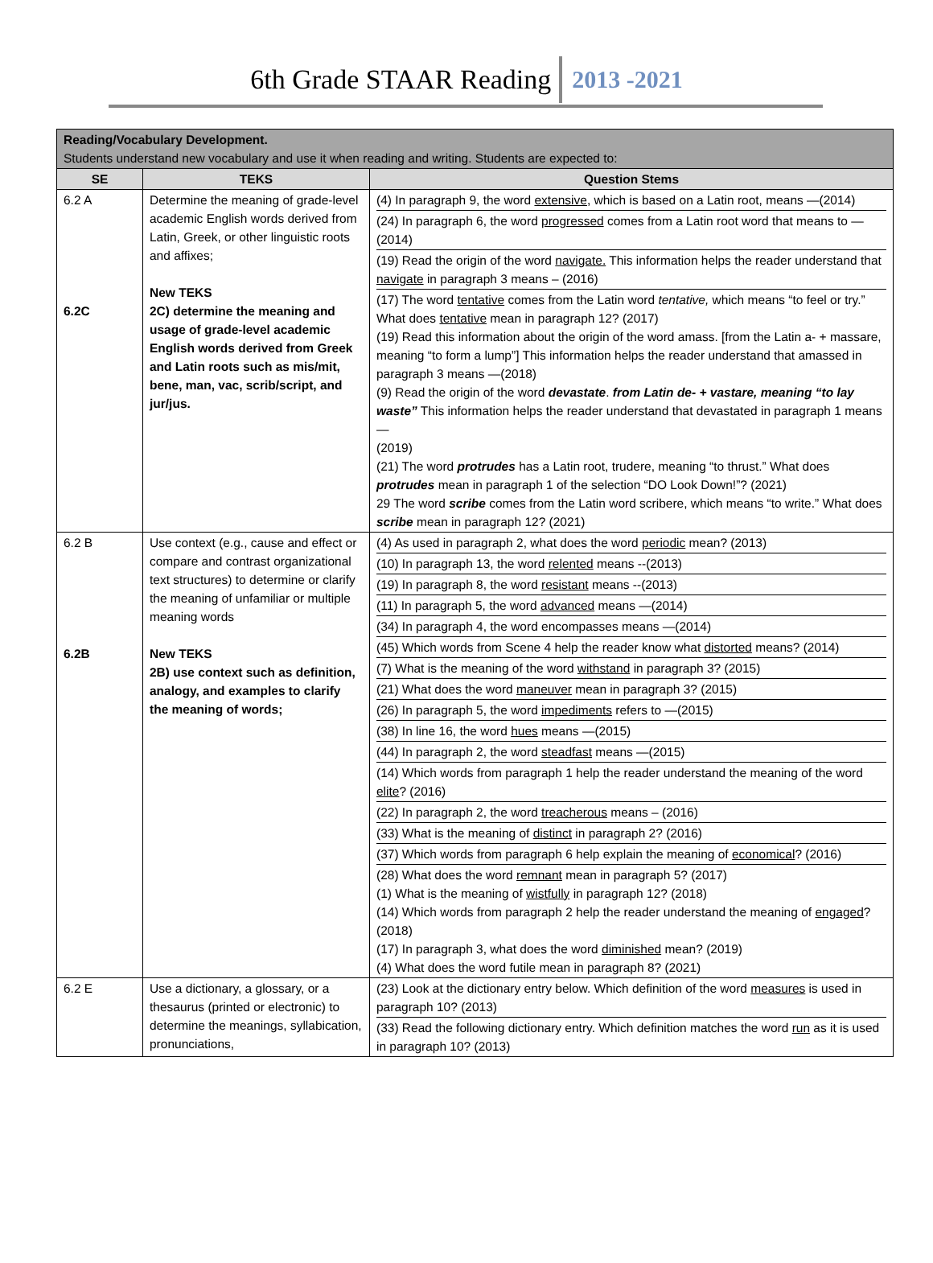6th Grade STAAR Reading 2013 -2021
| Reading/Vocabulary Development. Students understand new vocabulary and use it when reading and writing. Students are expected to: | | |
| --- | --- | --- |
| SE | TEKS | Question Stems |
| 6.2 A 6.2C | Determine the meaning of grade-level academic English words derived from Latin, Greek, or other linguistic roots and affixes; New TEKS 2C) determine the meaning and usage of grade-level academic English words derived from Greek and Latin roots such as mis/mit, bene, man, vac, scrib/script, and jur/jus. | / (4) In paragraph 9, the word extensive , which is based on a Latin root, means —(2014) / / (24) In paragraph 6, the word progressed comes from a Latin root word that means to —(2014) / / (19) Read the origin of the word navigate. This information helps the reader understand that navigate in paragraph 3 means – (2016) / / (17) The word tentative comes from the Latin word tentative, which means “to feel or try.” What does tentative mean in paragraph 12? (2017) (19) Read this information about the origin of the word amass. [from the Latin a- + massare, meaning “to form a lump”] This information helps the reader understand that amassed in paragraph 3 means —(2018) (9) Read the origin of the word devastate . from Latin de- + vastare, meaning “to lay waste” This information helps the reader understand that devastated in paragraph 1 means — (2019) (21) The word protrudes has a Latin root, trudere, meaning “to thrust.” What does protrudes mean in paragraph 1 of the selection “DO Look Down!”? (2021) 29 The word scribe comes from the Latin word scribere, which means “to write.” What does scribe mean in paragraph 12? (2021) / |
| 6.2 B 6.2B | Use context (e.g., cause and effect or compare and contrast organizational text structures) to determine or clarify the meaning of unfamiliar or multiple meaning words New TEKS 2B) use context such as definition, analogy, and examples to clarify the meaning of words; | / (4) As used in paragraph 2, what does the word periodic mean? (2013) / / (10) In paragraph 13, the word relented means --(2013) / / (19) In paragraph 8, the word resistant means --(2013) / / (11) In paragraph 5, the word advanced means —(2014) / / (34) In paragraph 4, the word encompasses means —(2014) / / (45) Which words from Scene 4 help the reader know what distorted means? (2014) / / (7) What is the meaning of the word withstand in paragraph 3? (2015) / / (21) What does the word maneuver mean in paragraph 3? (2015) / / (26) In paragraph 5, the word impediments refers to —(2015) / / (38) In line 16, the word hues means —(2015) / / (44) In paragraph 2, the word steadfast means —(2015) / / (14) Which words from paragraph 1 help the reader understand the meaning of the word elite ? (2016) / / (22) In paragraph 2, the word treacherous means – (2016) / / (33) What is the meaning of distinct in paragraph 2? (2016) / / (37) Which words from paragraph 6 help explain the meaning of economical ? (2016) / / (28) What does the word remnant mean in paragraph 5? (2017) (1) What is the meaning of wistfully in paragraph 12? (2018) (14) Which words from paragraph 2 help the reader understand the meaning of engaged ? (2018) (17) In paragraph 3, what does the word diminished mean? (2019) (4) What does the word futile mean in paragraph 8? (2021) / |
| 6.2 E | Use a dictionary, a glossary, or a thesaurus (printed or electronic) to determine the meanings, syllabication, pronunciations, | / (23) Look at the dictionary entry below. Which definition of the word measures is used in paragraph 10? (2013) / / (33) Read the following dictionary entry. Which definition matches the word run as it is used in paragraph 10? (2013) / |